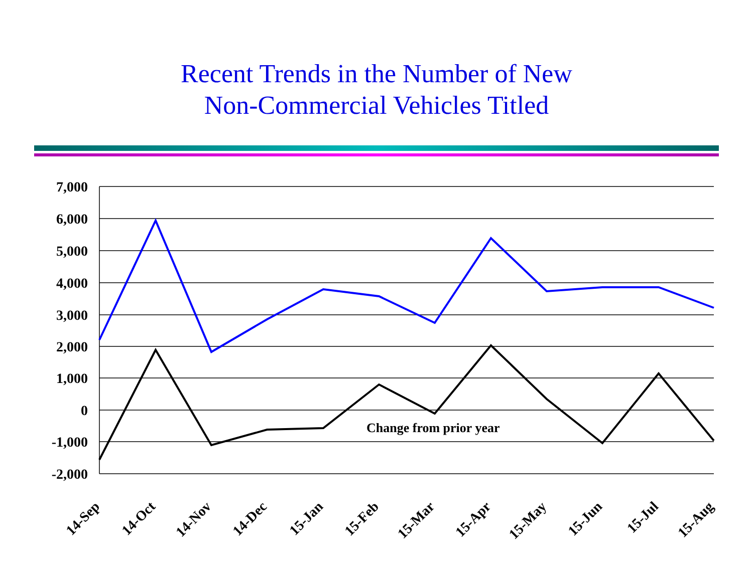Recent Trends in the Number of New
Non-Commercial Vehicles Titled
7,000
6,000
5,000
4,000
3,000
2,000
1,000
0
-1,000
-2,000
Change from prior year
14-Sep
14-Oct
14-Nov
14-Dec
15-Jan
15-Feb
15-Mar
15-Apr
15-May
15-Jun
15-Jul
15-Aug